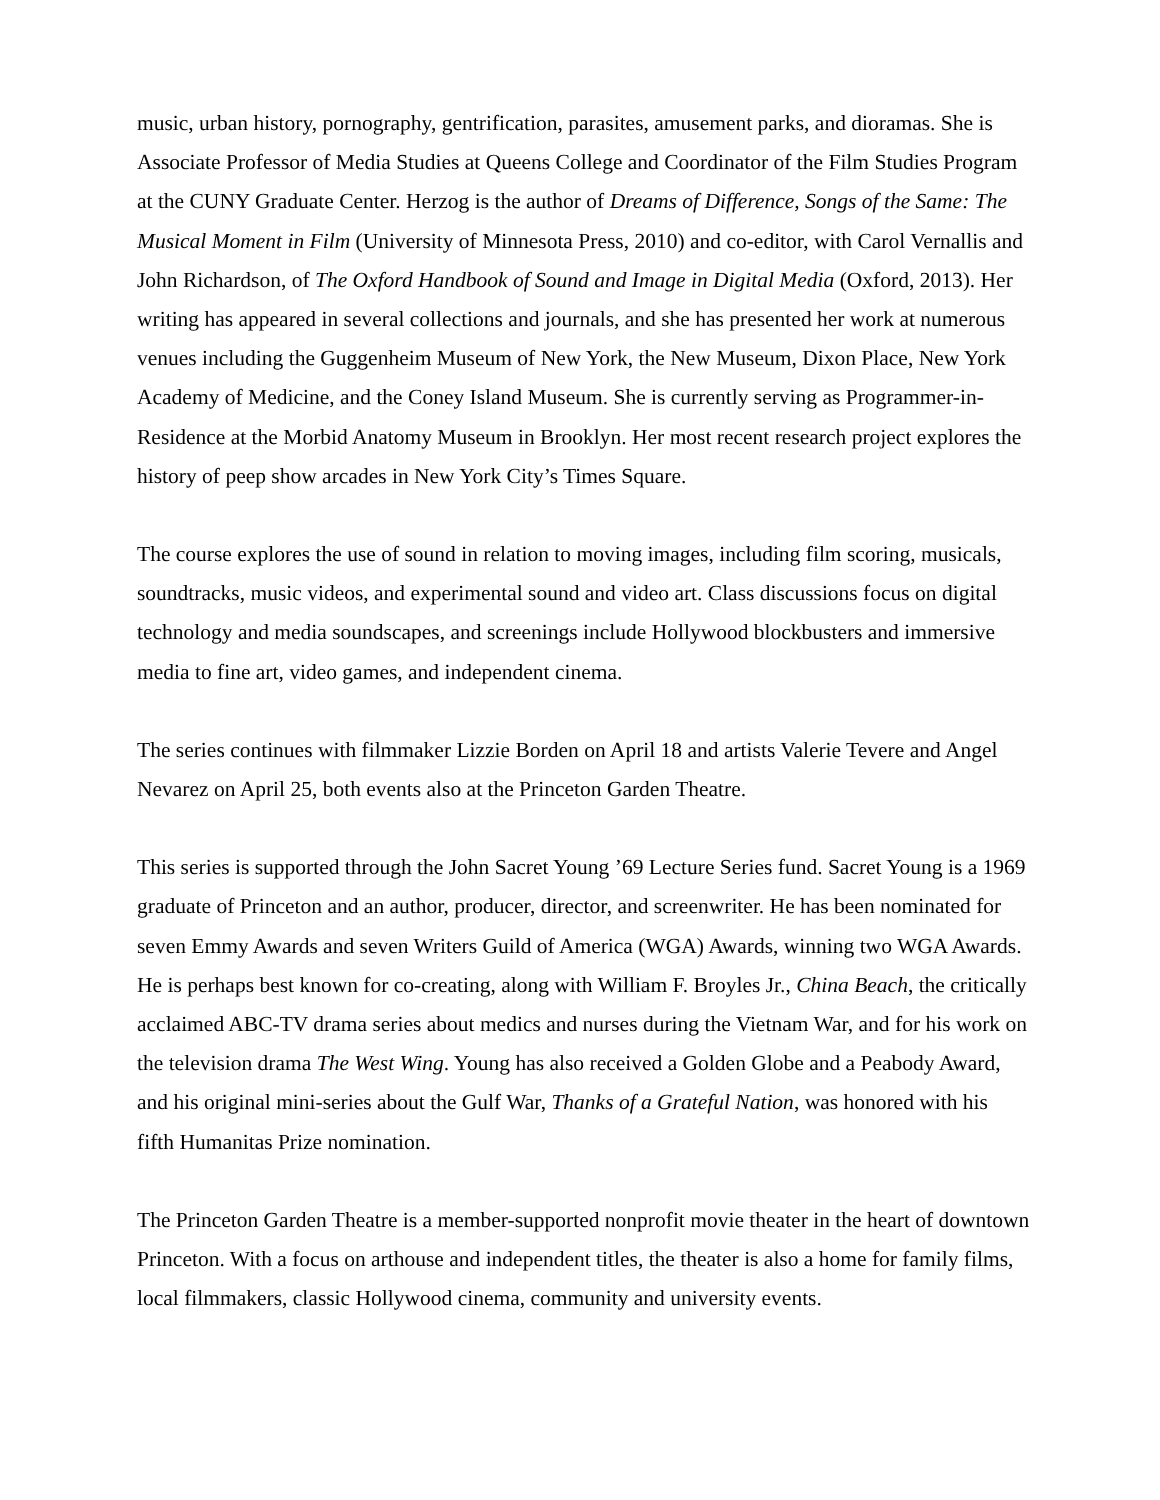music, urban history, pornography, gentrification, parasites, amusement parks, and dioramas. She is Associate Professor of Media Studies at Queens College and Coordinator of the Film Studies Program at the CUNY Graduate Center. Herzog is the author of Dreams of Difference, Songs of the Same: The Musical Moment in Film (University of Minnesota Press, 2010) and co-editor, with Carol Vernallis and John Richardson, of The Oxford Handbook of Sound and Image in Digital Media (Oxford, 2013). Her writing has appeared in several collections and journals, and she has presented her work at numerous venues including the Guggenheim Museum of New York, the New Museum, Dixon Place, New York Academy of Medicine, and the Coney Island Museum. She is currently serving as Programmer-in-Residence at the Morbid Anatomy Museum in Brooklyn. Her most recent research project explores the history of peep show arcades in New York City’s Times Square.
The course explores the use of sound in relation to moving images, including film scoring, musicals, soundtracks, music videos, and experimental sound and video art. Class discussions focus on digital technology and media soundscapes, and screenings include Hollywood blockbusters and immersive media to fine art, video games, and independent cinema.
The series continues with filmmaker Lizzie Borden on April 18 and artists Valerie Tevere and Angel Nevarez on April 25, both events also at the Princeton Garden Theatre.
This series is supported through the John Sacret Young ’69 Lecture Series fund. Sacret Young is a 1969 graduate of Princeton and an author, producer, director, and screenwriter. He has been nominated for seven Emmy Awards and seven Writers Guild of America (WGA) Awards, winning two WGA Awards. He is perhaps best known for co-creating, along with William F. Broyles Jr., China Beach, the critically acclaimed ABC-TV drama series about medics and nurses during the Vietnam War, and for his work on the television drama The West Wing. Young has also received a Golden Globe and a Peabody Award, and his original mini-series about the Gulf War, Thanks of a Grateful Nation, was honored with his fifth Humanitas Prize nomination.
The Princeton Garden Theatre is a member-supported nonprofit movie theater in the heart of downtown Princeton. With a focus on arthouse and independent titles, the theater is also a home for family films, local filmmakers, classic Hollywood cinema, community and university events.